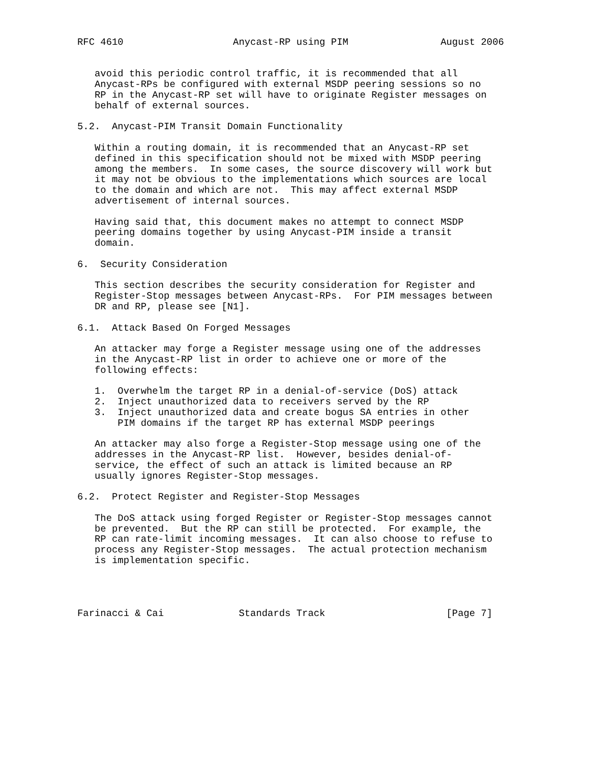RFC 4610                   Anycast-RP using PIM                August 2006


   avoid this periodic control traffic, it is recommended that all
   Anycast-RPs be configured with external MSDP peering sessions so no
   RP in the Anycast-RP set will have to originate Register messages on
   behalf of external sources.

5.2.  Anycast-PIM Transit Domain Functionality

   Within a routing domain, it is recommended that an Anycast-RP set
   defined in this specification should not be mixed with MSDP peering
   among the members.  In some cases, the source discovery will work but
   it may not be obvious to the implementations which sources are local
   to the domain and which are not.  This may affect external MSDP
   advertisement of internal sources.

   Having said that, this document makes no attempt to connect MSDP
   peering domains together by using Anycast-PIM inside a transit
   domain.

6.  Security Consideration

   This section describes the security consideration for Register and
   Register-Stop messages between Anycast-RPs.  For PIM messages between
   DR and RP, please see [N1].

6.1.  Attack Based On Forged Messages

   An attacker may forge a Register message using one of the addresses
   in the Anycast-RP list in order to achieve one or more of the
   following effects:

   1.  Overwhelm the target RP in a denial-of-service (DoS) attack
   2.  Inject unauthorized data to receivers served by the RP
   3.  Inject unauthorized data and create bogus SA entries in other
       PIM domains if the target RP has external MSDP peerings

   An attacker may also forge a Register-Stop message using one of the
   addresses in the Anycast-RP list.  However, besides denial-of-
   service, the effect of such an attack is limited because an RP
   usually ignores Register-Stop messages.

6.2.  Protect Register and Register-Stop Messages

   The DoS attack using forged Register or Register-Stop messages cannot
   be prevented.  But the RP can still be protected.  For example, the
   RP can rate-limit incoming messages.  It can also choose to refuse to
   process any Register-Stop messages.  The actual protection mechanism
   is implementation specific.




Farinacci & Cai             Standards Track                     [Page 7]